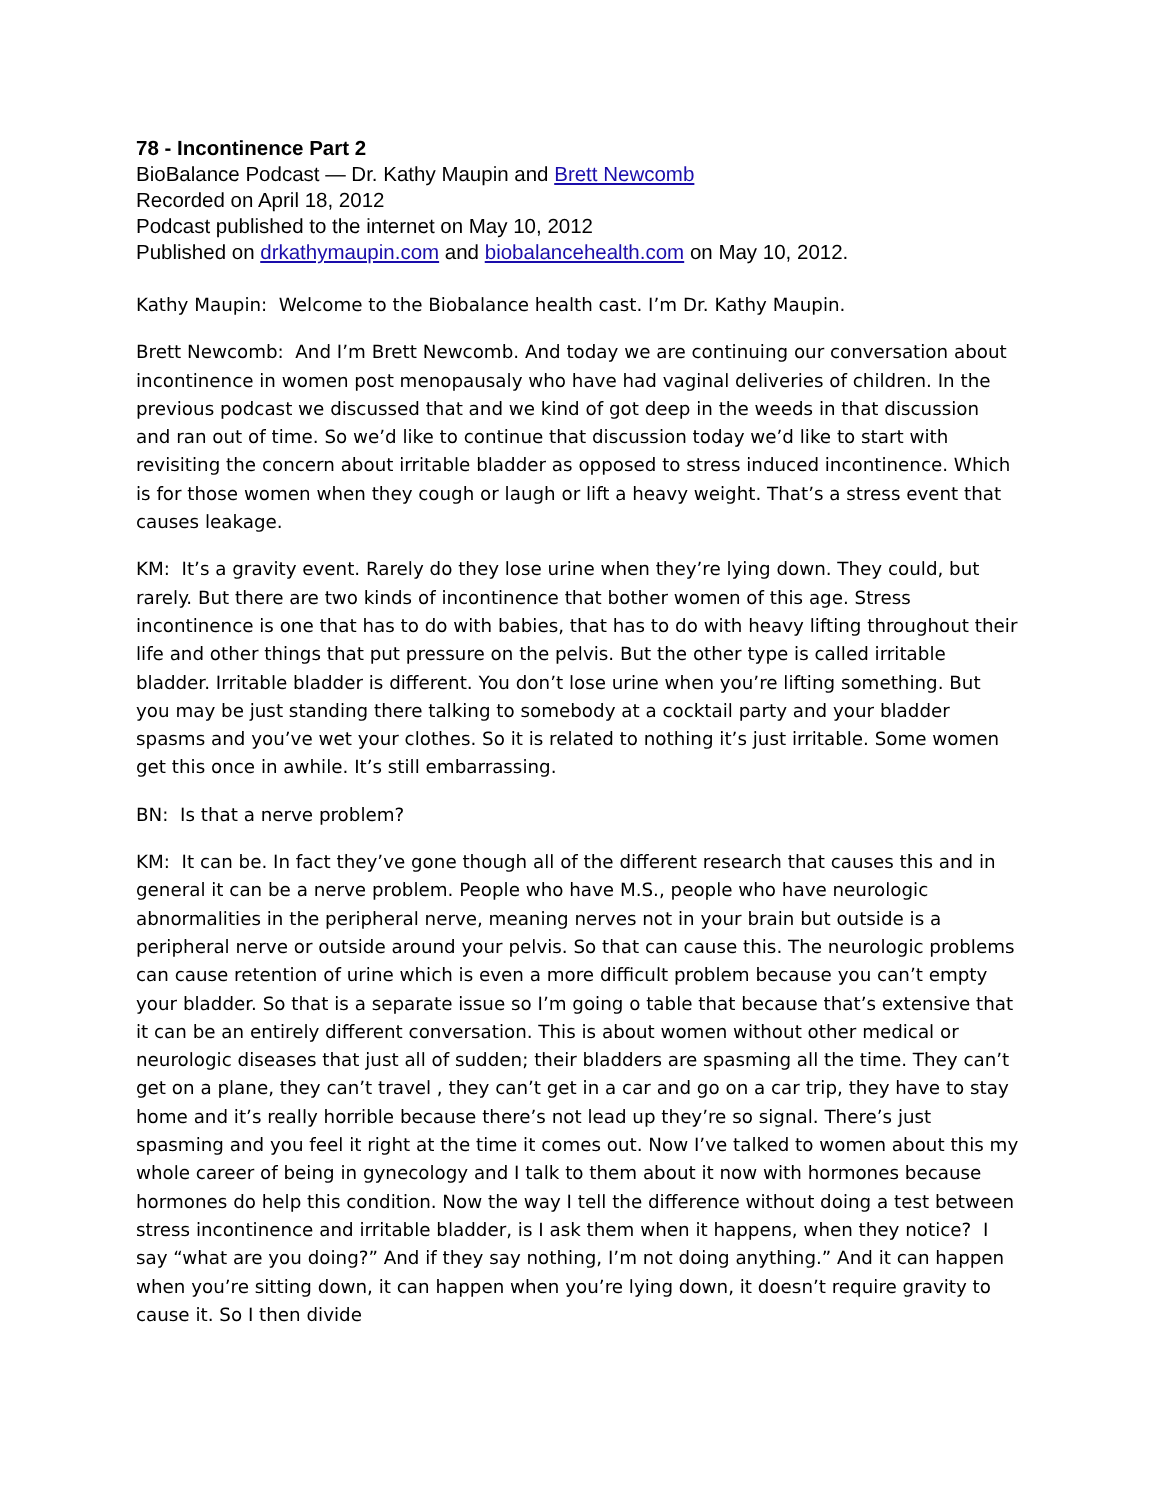78 - Incontinence Part 2
BioBalance Podcast — Dr. Kathy Maupin and Brett Newcomb
Recorded on April 18, 2012
Podcast published to the internet on May 10, 2012
Published on drkathymaupin.com and biobalancehealth.com on May 10, 2012.
Kathy Maupin: Welcome to the Biobalance health cast. I’m Dr. Kathy Maupin.
Brett Newcomb: And I’m Brett Newcomb. And today we are continuing our conversation about incontinence in women post menopausaly who have had vaginal deliveries of children. In the previous podcast we discussed that and we kind of got deep in the weeds in that discussion and ran out of time. So we’d like to continue that discussion today we’d like to start with revisiting the concern about irritable bladder as opposed to stress induced incontinence. Which is for those women when they cough or laugh or lift a heavy weight. That’s a stress event that causes leakage.
KM: It’s a gravity event. Rarely do they lose urine when they’re lying down. They could, but rarely. But there are two kinds of incontinence that bother women of this age. Stress incontinence is one that has to do with babies, that has to do with heavy lifting throughout their life and other things that put pressure on the pelvis. But the other type is called irritable bladder. Irritable bladder is different. You don’t lose urine when you’re lifting something. But you may be just standing there talking to somebody at a cocktail party and your bladder spasms and you’ve wet your clothes. So it is related to nothing it’s just irritable. Some women get this once in awhile. It’s still embarrassing.
BN: Is that a nerve problem?
KM: It can be. In fact they’ve gone though all of the different research that causes this and in general it can be a nerve problem. People who have M.S., people who have neurologic abnormalities in the peripheral nerve, meaning nerves not in your brain but outside is a peripheral nerve or outside around your pelvis. So that can cause this. The neurologic problems can cause retention of urine which is even a more difficult problem because you can’t empty your bladder. So that is a separate issue so I’m going o table that because that’s extensive that it can be an entirely different conversation. This is about women without other medical or neurologic diseases that just all of sudden; their bladders are spasming all the time. They can’t get on a plane, they can’t travel , they can’t get in a car and go on a car trip, they have to stay home and it’s really horrible because there’s not lead up they’re so signal. There’s just spasming and you feel it right at the time it comes out. Now I’ve talked to women about this my whole career of being in gynecology and I talk to them about it now with hormones because hormones do help this condition. Now the way I tell the difference without doing a test between stress incontinence and irritable bladder, is I ask them when it happens, when they notice? I say “what are you doing?” And if they say nothing, I’m not doing anything.” And it can happen when you’re sitting down, it can happen when you’re lying down, it doesn’t require gravity to cause it. So I then divide